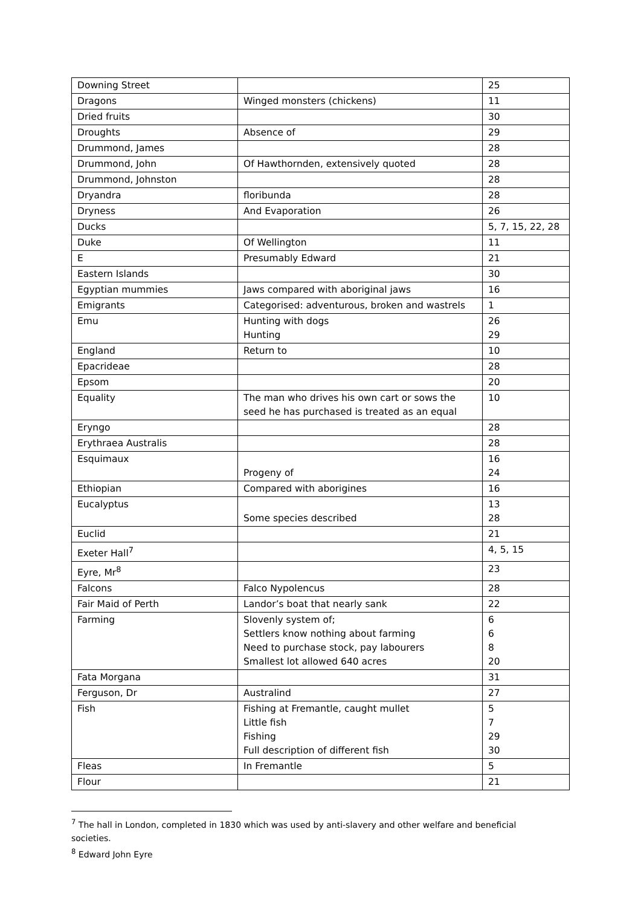| Downing Street | | 25 |
| Dragons | Winged monsters (chickens) | 11 |
| Dried fruits | | 30 |
| Droughts | Absence of | 29 |
| Drummond, James | | 28 |
| Drummond, John | Of Hawthornden, extensively quoted | 28 |
| Drummond, Johnston | | 28 |
| Dryandra | floribunda | 28 |
| Dryness | And Evaporation | 26 |
| Ducks | | 5, 7, 15, 22, 28 |
| Duke | Of Wellington | 11 |
| E | Presumably Edward | 21 |
| Eastern Islands | | 30 |
| Egyptian mummies | Jaws compared with aboriginal jaws | 16 |
| Emigrants | Categorised: adventurous, broken and wastrels | 1 |
| Emu | Hunting with dogs Hunting | 26 29 |
| England | Return to | 10 |
| Epacrideae | | 28 |
| Epsom | | 20 |
| Equality | The man who drives his own cart or sows the seed he has purchased is treated as an equal | 10 |
| Eryngo | | 28 |
| Erythraea Australis | | 28 |
| Esquimaux | Progeny of | 16 24 |
| Ethiopian | Compared with aborigines | 16 |
| Eucalyptus | Some species described | 13 28 |
| Euclid | | 21 |
| Exeter Hall<sup>7</sup> | | 4, 5, 15 |
| Eyre, Mr<sup>8</sup> | | 23 |
| Falcons | Falco Nypolencus | 28 |
| Fair Maid of Perth | Landor’s boat that nearly sank | 22 |
| Farming | Slovenly system of; Settlers know nothing about farming Need to purchase stock, pay labourers Smallest lot allowed 640 acres | 6 6 8 20 |
| Fata Morgana | | 31 |
| Ferguson, Dr | Australind | 27 |
| Fish | Fishing at Fremantle, caught mullet Little fish Fishing Full description of different fish | 5 7 29 30 |
| Fleas | In Fremantle | 5 |
| Flour | | 21 |
<sup>7</sup> The hall in London, completed in 1830 which was used by anti-slavery and other welfare and beneficial societies.
<sup>8</sup> Edward John Eyre